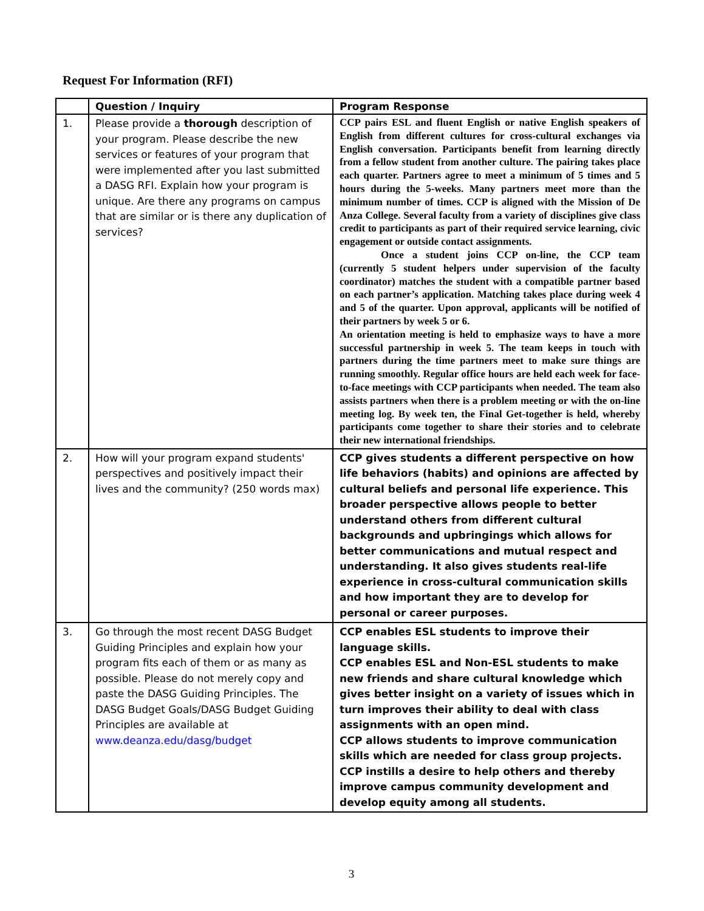Request For Information (RFI)
| | Question / Inquiry | Program Response |
| --- | --- | --- |
| 1. | Please provide a thorough description of your program. Please describe the new services or features of your program that were implemented after you last submitted a DASG RFI. Explain how your program is unique. Are there any programs on campus that are similar or is there any duplication of services? | CCP pairs ESL and fluent English or native English speakers of English from different cultures for cross-cultural exchanges via English conversation. Participants benefit from learning directly from a fellow student from another culture. The pairing takes place each quarter. Partners agree to meet a minimum of 5 times and 5 hours during the 5-weeks. Many partners meet more than the minimum number of times. CCP is aligned with the Mission of De Anza College. Several faculty from a variety of disciplines give class credit to participants as part of their required service learning, civic engagement or outside contact assignments. Once a student joins CCP on-line, the CCP team (currently 5 student helpers under supervision of the faculty coordinator) matches the student with a compatible partner based on each partner’s application. Matching takes place during week 4 and 5 of the quarter. Upon approval, applicants will be notified of their partners by week 5 or 6. An orientation meeting is held to emphasize ways to have a more successful partnership in week 5. The team keeps in touch with partners during the time partners meet to make sure things are running smoothly. Regular office hours are held each week for face-to-face meetings with CCP participants when needed. The team also assists partners when there is a problem meeting or with the on-line meeting log. By week ten, the Final Get-together is held, whereby participants come together to share their stories and to celebrate their new international friendships. |
| 2. | How will your program expand students' perspectives and positively impact their lives and the community? (250 words max) | CCP gives students a different perspective on how life behaviors (habits) and opinions are affected by cultural beliefs and personal life experience. This broader perspective allows people to better understand others from different cultural backgrounds and upbringings which allows for better communications and mutual respect and understanding. It also gives students real-life experience in cross-cultural communication skills and how important they are to develop for personal or career purposes. |
| 3. | Go through the most recent DASG Budget Guiding Principles and explain how your program fits each of them or as many as possible. Please do not merely copy and paste the DASG Guiding Principles. The DASG Budget Goals/DASG Budget Guiding Principles are available at www.deanza.edu/dasg/budget | CCP enables ESL students to improve their language skills. CCP enables ESL and Non-ESL students to make new friends and share cultural knowledge which gives better insight on a variety of issues which in turn improves their ability to deal with class assignments with an open mind. CCP allows students to improve communication skills which are needed for class group projects. CCP instills a desire to help others and thereby improve campus community development and develop equity among all students. |
3